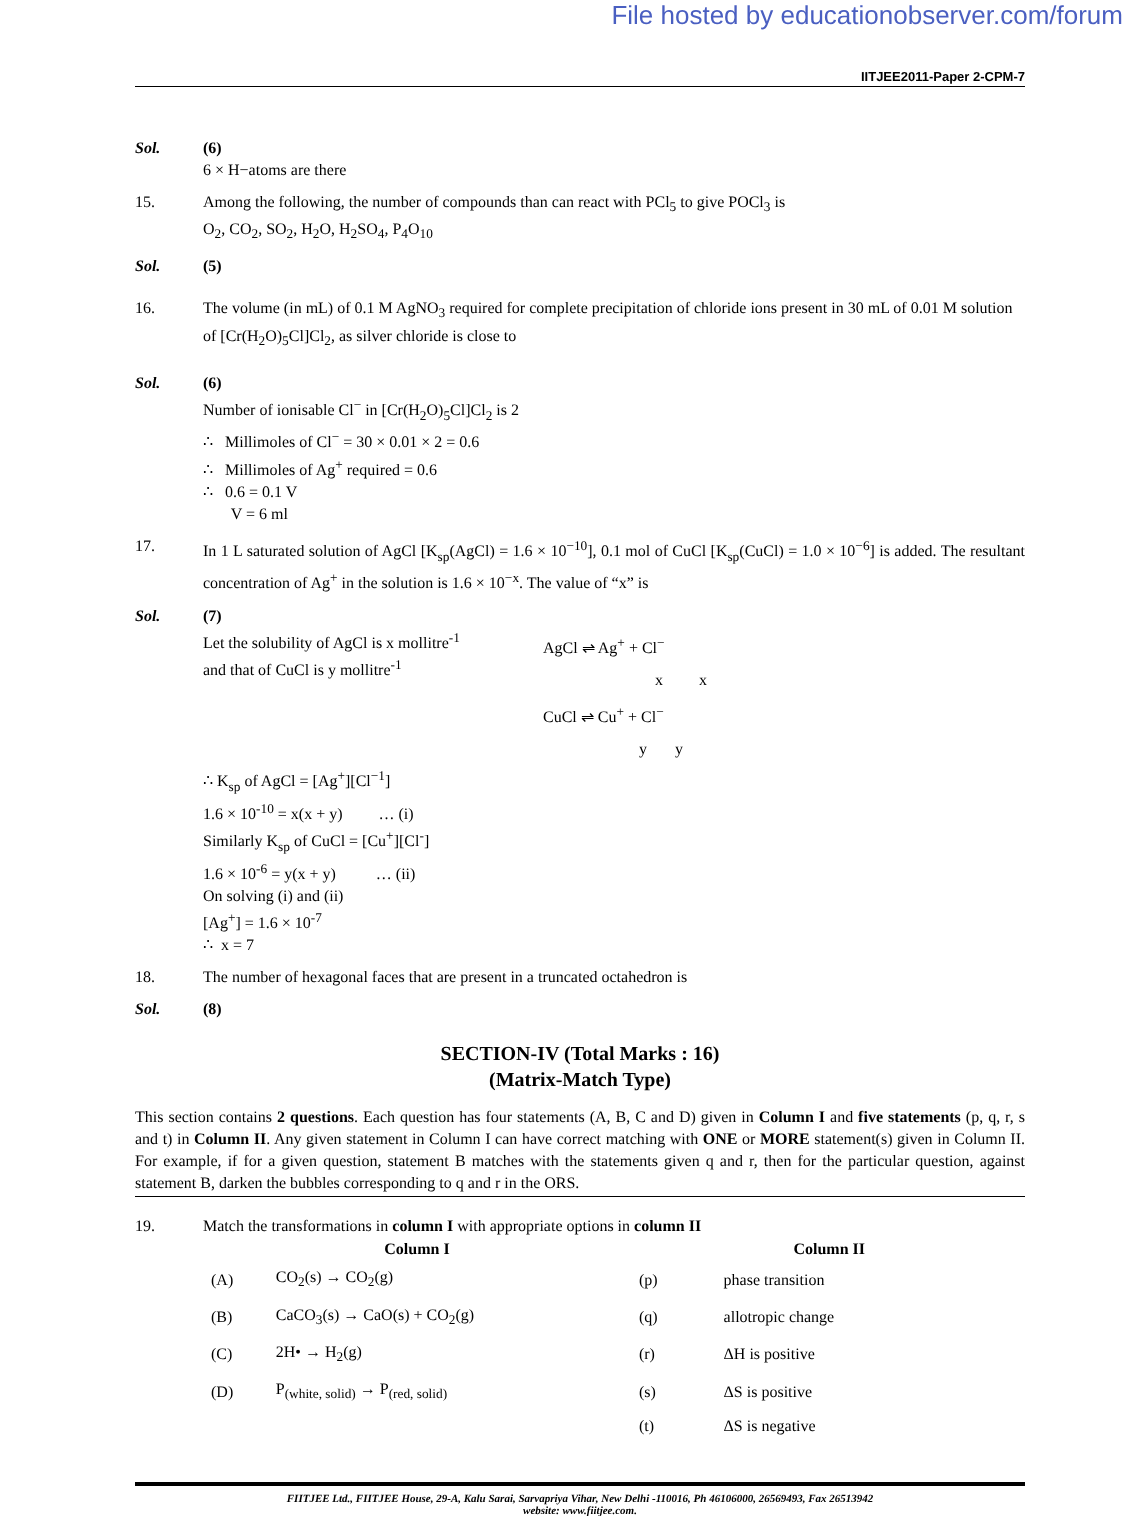File hosted by educationobserver.com/forum
IITJEE2011-Paper 2-CPM-7
Sol. (6)
6 × H−atoms are there
15. Among the following, the number of compounds than can react with PCl<sub>5</sub> to give POCl<sub>3</sub> is
O<sub>2</sub>, CO<sub>2</sub>, SO<sub>2</sub>, H<sub>2</sub>O, H<sub>2</sub>SO<sub>4</sub>, P<sub>4</sub>O<sub>10</sub>
Sol. (5)
16. The volume (in mL) of 0.1 M AgNO<sub>3</sub> required for complete precipitation of chloride ions present in 30 mL of 0.01 M solution of [Cr(H<sub>2</sub>O)<sub>5</sub>Cl]Cl<sub>2</sub>, as silver chloride is close to
Sol. (6)
Number of ionisable Cl<sup>−</sup> in [Cr(H<sub>2</sub>O)<sub>5</sub>Cl]Cl<sub>2</sub> is 2
∴ Millimoles of Cl<sup>−</sup> = 30 × 0.01 × 2 = 0.6
∴ Millimoles of Ag<sup>+</sup> required = 0.6
∴ 0.6 = 0.1 V
V = 6 ml
17. In 1 L saturated solution of AgCl [K<sub>sp</sub>(AgCl) = 1.6 × 10<sup>−10</sup>], 0.1 mol of CuCl [K<sub>sp</sub>(CuCl) = 1.0 × 10<sup>−6</sup>] is added. The resultant concentration of Ag<sup>+</sup> in the solution is 1.6 × 10<sup>−x</sup>. The value of “x” is
Sol. (7)
Let the solubility of AgCl is x mollitre<sup>-1</sup>
and that of CuCl is y mollitre<sup>-1</sup>
AgCl ⇌ Ag<sup>+</sup> + Cl<sup>−</sup>
x x
CuCl ⇌ Cu<sup>+</sup> + Cl<sup>−</sup>
y y
∴ K<sub>sp</sub> of AgCl = [Ag<sup>+</sup>][Cl<sup>−1</sup>]
1.6 × 10<sup>-10</sup> = x(x + y) … (i)
Similarly K<sub>sp</sub> of CuCl = [Cu<sup>+</sup>][Cl<sup>-</sup>]
1.6 × 10<sup>-6</sup> = y(x + y) … (ii)
On solving (i) and (ii)
[Ag<sup>+</sup>] = 1.6 × 10<sup>-7</sup>
∴ x = 7
18. The number of hexagonal faces that are present in a truncated octahedron is
Sol. (8)
SECTION-IV (Total Marks : 16)
(Matrix-Match Type)
This section contains 2 questions. Each question has four statements (A, B, C and D) given in Column I and five statements (p, q, r, s and t) in Column II. Any given statement in Column I can have correct matching with ONE or MORE statement(s) given in Column II. For example, if for a given question, statement B matches with the statements given q and r, then for the particular question, against statement B, darken the bubbles corresponding to q and r in the ORS.
19. Match the transformations in column I with appropriate options in column II
| Column I | | Column II | |
| --- | --- | --- | --- |
| (A) | CO<sub>2</sub>(s) → CO<sub>2</sub>(g) | (p) | phase transition |
| (B) | CaCO<sub>3</sub>(s) → CaO(s) + CO<sub>2</sub>(g) | (q) | allotropic change |
| (C) | 2H• → H<sub>2</sub>(g) | (r) | ΔH is positive |
| (D) | P<sub>(white, solid)</sub> → P<sub>(red, solid)</sub> | (s) | ΔS is positive |
| | | (t) | ΔS is negative |
FIITJEE Ltd., FIITJEE House, 29-A, Kalu Sarai, Sarvapriya Vihar, New Delhi -110016, Ph 46106000, 26569493, Fax 26513942
website: www.fiitjee.com.